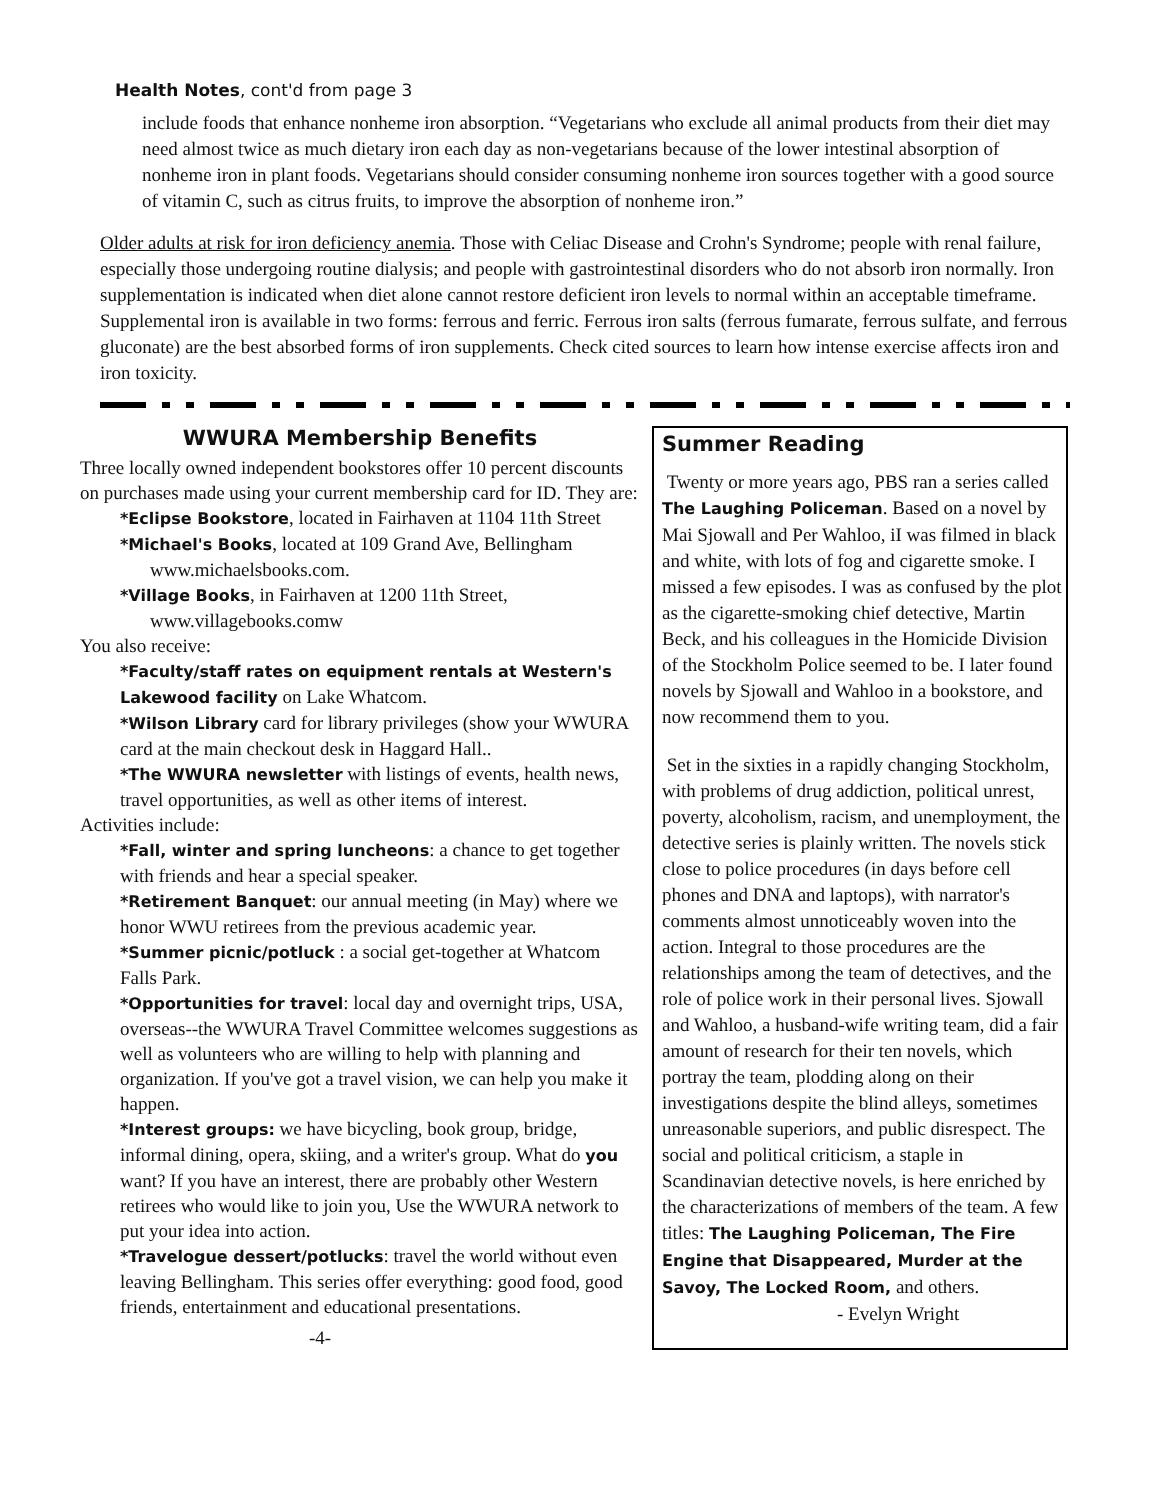Health Notes, cont'd from page 3
include foods that enhance nonheme iron absorption. “Vegetarians who exclude all animal products from their diet may need almost twice as much dietary iron each day as non-vegetarians because of the lower intestinal absorption of nonheme iron in plant foods. Vegetarians should consider consuming nonheme iron sources together with a good source of vitamin C, such as citrus fruits, to improve the absorption of nonheme iron.”
Older adults at risk for iron deficiency anemia. Those with Celiac Disease and Crohn's Syndrome; people with renal failure, especially those undergoing routine dialysis; and people with gastrointestinal disorders who do not absorb iron normally. Iron supplementation is indicated when diet alone cannot restore deficient iron levels to normal within an acceptable timeframe. Supplemental iron is available in two forms: ferrous and ferric. Ferrous iron salts (ferrous fumarate, ferrous sulfate, and ferrous gluconate) are the best absorbed forms of iron supplements. Check cited sources to learn how intense exercise affects iron and iron toxicity.
WWURA Membership Benefits
Three locally owned independent bookstores offer 10 percent discounts on purchases made using your current membership card for ID. They are:
*Eclipse Bookstore, located in Fairhaven at 1104 11th Street
*Michael's Books, located at 109 Grand Ave, Bellingham
www.michaelsbooks.com.
*Village Books, in Fairhaven at 1200 11th Street,
www.villagebooks.comw
You also receive:
*Faculty/staff rates on equipment rentals at Western's Lakewood facility on Lake Whatcom.
*Wilson Library card for library privileges (show your WWURA card at the main checkout desk in Haggard Hall..
*The WWURA newsletter with listings of events, health news, travel opportunities, as well as other items of interest.
Activities include:
*Fall, winter and spring luncheons: a chance to get together with friends and hear a special speaker.
*Retirement Banquet: our annual meeting (in May) where we honor WWU retirees from the previous academic year.
*Summer picnic/potluck : a social get-together at Whatcom Falls Park.
*Opportunities for travel: local day and overnight trips, USA, overseas--the WWURA Travel Committee welcomes suggestions as well as volunteers who are willing to help with planning and organization. If you've got a travel vision, we can help you make it happen.
*Interest groups: we have bicycling, book group, bridge, informal dining, opera, skiing, and a writer's group. What do you want? If you have an interest, there are probably other Western retirees who would like to join you, Use the WWURA network to put your idea into action.
*Travelogue dessert/potlucks: travel the world without even leaving Bellingham. This series offer everything: good food, good friends, entertainment and educational presentations.
-4-
Summer Reading
Twenty or more years ago, PBS ran a series called The Laughing Policeman. Based on a novel by Mai Sjowall and Per Wahloo, iI was filmed in black and white, with lots of fog and cigarette smoke. I missed a few episodes. I was as confused by the plot as the cigarette-smoking chief detective, Martin Beck, and his colleagues in the Homicide Division of the Stockholm Police seemed to be. I later found novels by Sjowall and Wahloo in a bookstore, and now recommend them to you.
Set in the sixties in a rapidly changing Stockholm, with problems of drug addiction, political unrest, poverty, alcoholism, racism, and unemployment, the detective series is plainly written. The novels stick close to police procedures (in days before cell phones and DNA and laptops), with narrator's comments almost unnoticeably woven into the action. Integral to those procedures are the relationships among the team of detectives, and the role of police work in their personal lives. Sjowall and Wahloo, a husband-wife writing team, did a fair amount of research for their ten novels, which portray the team, plodding along on their investigations despite the blind alleys, sometimes unreasonable superiors, and public disrespect. The social and political criticism, a staple in Scandinavian detective novels, is here enriched by the characterizations of members of the team. A few titles: The Laughing Policeman, The Fire Engine that Disappeared, Murder at the Savoy, The Locked Room, and others.
- Evelyn Wright